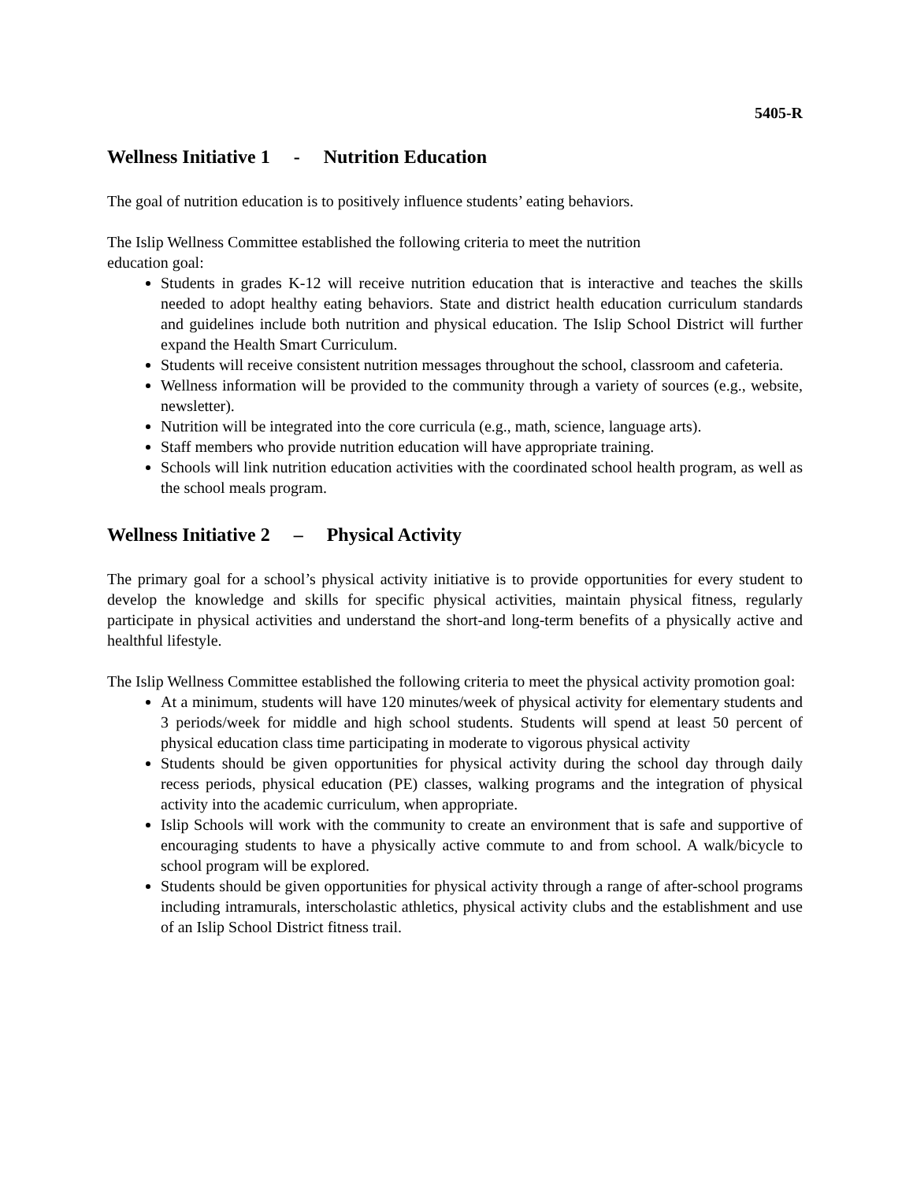5405-R
Wellness Initiative 1 - Nutrition Education
The goal of nutrition education is to positively influence students’ eating behaviors.
The Islip Wellness Committee established the following criteria to meet the nutrition
education goal:
Students in grades K-12 will receive nutrition education that is interactive and teaches the skills needed to adopt healthy eating behaviors. State and district health education curriculum standards and guidelines include both nutrition and physical education. The Islip School District will further expand the Health Smart Curriculum.
Students will receive consistent nutrition messages throughout the school, classroom and cafeteria.
Wellness information will be provided to the community through a variety of sources (e.g., website, newsletter).
Nutrition will be integrated into the core curricula (e.g., math, science, language arts).
Staff members who provide nutrition education will have appropriate training.
Schools will link nutrition education activities with the coordinated school health program, as well as the school meals program.
Wellness Initiative 2 – Physical Activity
The primary goal for a school’s physical activity initiative is to provide opportunities for every student to develop the knowledge and skills for specific physical activities, maintain physical fitness, regularly participate in physical activities and understand the short-and long-term benefits of a physically active and healthful lifestyle.
The Islip Wellness Committee established the following criteria to meet the physical activity promotion goal:
At a minimum, students will have 120 minutes/week of physical activity for elementary students and 3 periods/week for middle and high school students. Students will spend at least 50 percent of physical education class time participating in moderate to vigorous physical activity
Students should be given opportunities for physical activity during the school day through daily recess periods, physical education (PE) classes, walking programs and the integration of physical activity into the academic curriculum, when appropriate.
Islip Schools will work with the community to create an environment that is safe and supportive of encouraging students to have a physically active commute to and from school. A walk/bicycle to school program will be explored.
Students should be given opportunities for physical activity through a range of after-school programs including intramurals, interscholastic athletics, physical activity clubs and the establishment and use of an Islip School District fitness trail.